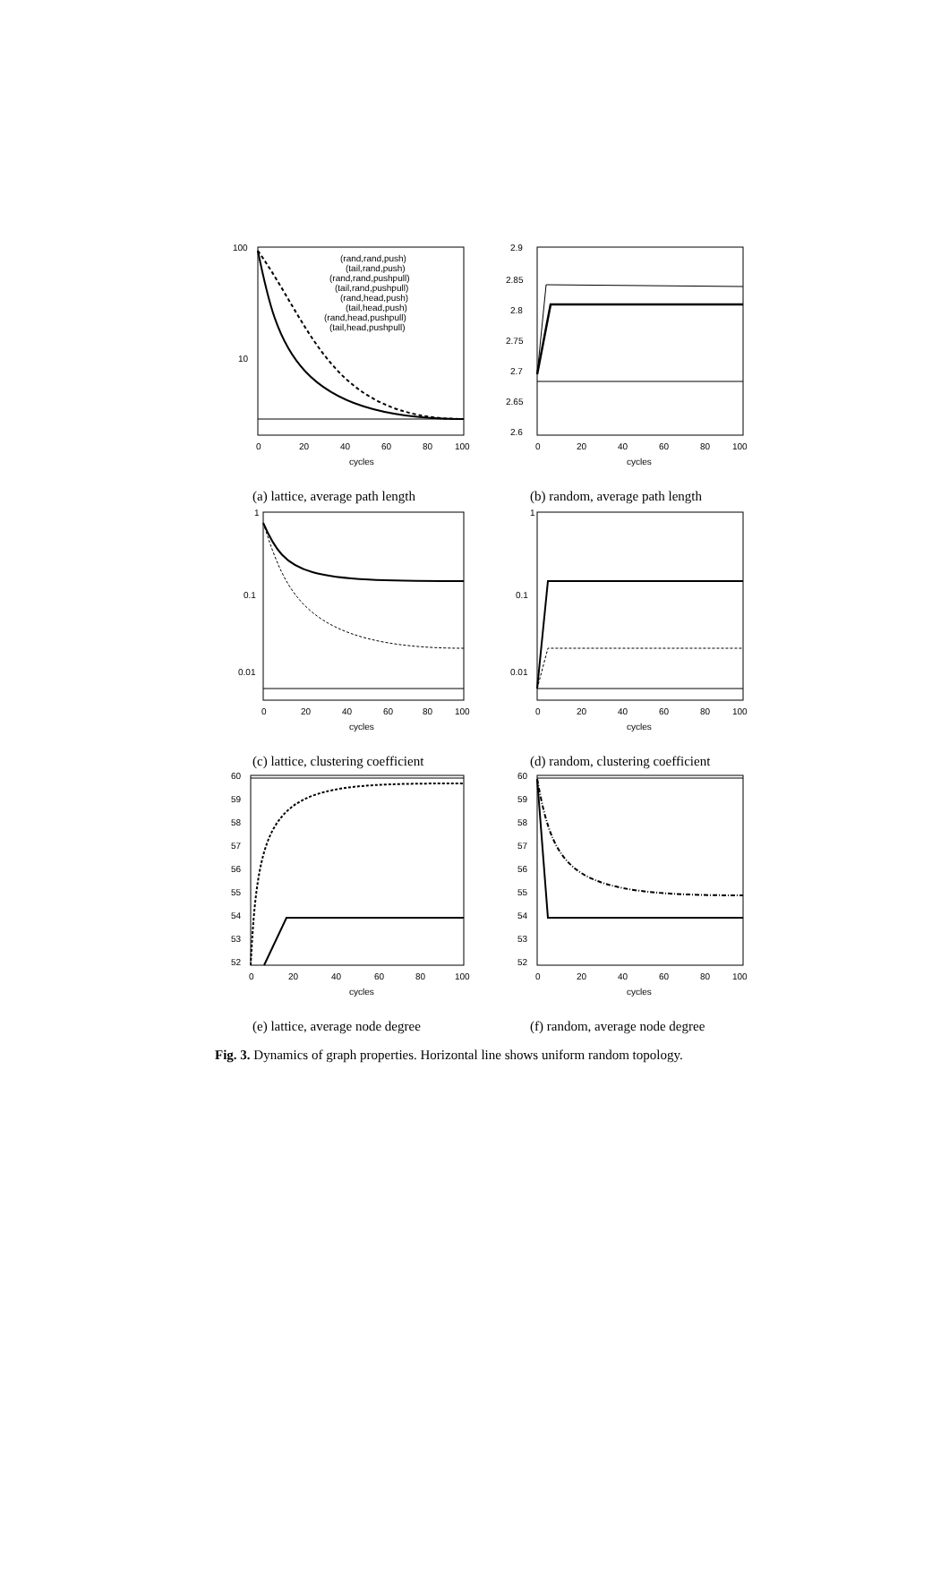100
10
0
20
40
60
80
100
cycles
(rand,rand,push)
(tail,rand,push)
(rand,rand,pushpull)
(tail,rand,pushpull)
(rand,head,push)
(tail,head,push)
(rand,head,pushpull)
(tail,head,pushpull)
2.9
2.85
2.8
2.75
2.7
2.65
2.6
0
20
40
60
80
100
cycles
(a) lattice, average path length
(b) random, average path length
1
0.1
0.01
0
20
40
60
80
100
cycles
1
0.1
0.01
0
20
40
60
80
100
cycles
(c) lattice, clustering coefficient
(d) random, clustering coefficient
60
59
58
57
56
55
54
53
52
0
20
40
60
80
100
cycles
60
59
58
57
56
55
54
53
52
0
20
40
60
80
100
cycles
(e) lattice, average node degree
(f) random, average node degree
Fig. 3. Dynamics of graph properties. Horizontal line shows uniform random topology.